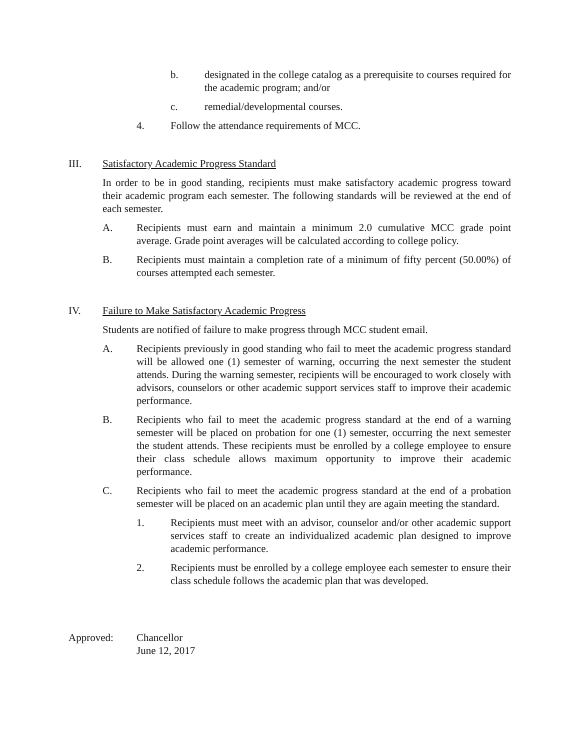b. designated in the college catalog as a prerequisite to courses required for the academic program; and/or
c. remedial/developmental courses.
4. Follow the attendance requirements of MCC.
III. Satisfactory Academic Progress Standard
In order to be in good standing, recipients must make satisfactory academic progress toward their academic program each semester. The following standards will be reviewed at the end of each semester.
A. Recipients must earn and maintain a minimum 2.0 cumulative MCC grade point average. Grade point averages will be calculated according to college policy.
B. Recipients must maintain a completion rate of a minimum of fifty percent (50.00%) of courses attempted each semester.
IV. Failure to Make Satisfactory Academic Progress
Students are notified of failure to make progress through MCC student email.
A. Recipients previously in good standing who fail to meet the academic progress standard will be allowed one (1) semester of warning, occurring the next semester the student attends. During the warning semester, recipients will be encouraged to work closely with advisors, counselors or other academic support services staff to improve their academic performance.
B. Recipients who fail to meet the academic progress standard at the end of a warning semester will be placed on probation for one (1) semester, occurring the next semester the student attends. These recipients must be enrolled by a college employee to ensure their class schedule allows maximum opportunity to improve their academic performance.
C. Recipients who fail to meet the academic progress standard at the end of a probation semester will be placed on an academic plan until they are again meeting the standard.
1. Recipients must meet with an advisor, counselor and/or other academic support services staff to create an individualized academic plan designed to improve academic performance.
2. Recipients must be enrolled by a college employee each semester to ensure their class schedule follows the academic plan that was developed.
Approved: Chancellor
June 12, 2017